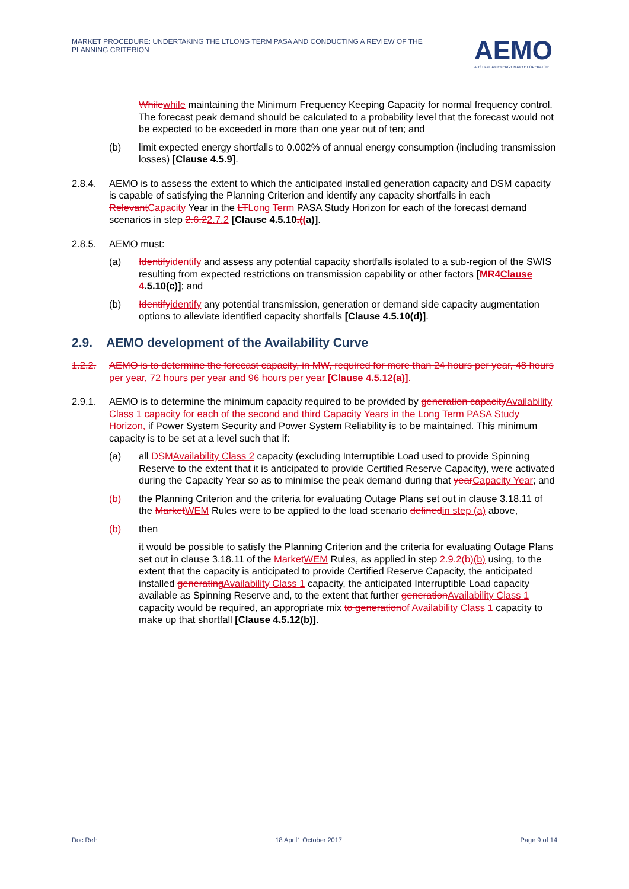MARKET PROCEDURE: UNDERTAKING THE LTLONG TERM PASA AND CONDUCTING A REVIEW OF THE PLANNING CRITERION
AEMO
AUSTRALIAN ENERGY MARKET OPERATOR
Whilewhile maintaining the Minimum Frequency Keeping Capacity for normal frequency control. The forecast peak demand should be calculated to a probability level that the forecast would not be expected to be exceeded in more than one year out of ten; and
(b) limit expected energy shortfalls to 0.002% of annual energy consumption (including transmission losses) [Clause 4.5.9].
2.8.4. AEMO is to assess the extent to which the anticipated installed generation capacity and DSM capacity is capable of satisfying the Planning Criterion and identify any capacity shortfalls in each RelevantCapacity Year in the LTLong Term PASA Study Horizon for each of the forecast demand scenarios in step 2.6.22.7.2 [Clause 4.5.10.((a)].
2.8.5. AEMO must:
(a) Identifyidentify and assess any potential capacity shortfalls isolated to a sub-region of the SWIS resulting from expected restrictions on transmission capability or other factors [MR4Clause 4.5.10(c)]; and
(b) Identifyidentify any potential transmission, generation or demand side capacity augmentation options to alleviate identified capacity shortfalls [Clause 4.5.10(d)].
2.9. AEMO development of the Availability Curve
1.2.2. AEMO is to determine the forecast capacity, in MW, required for more than 24 hours per year, 48 hours per year, 72 hours per year and 96 hours per year [Clause 4.5.12(a)].
2.9.1. AEMO is to determine the minimum capacity required to be provided by generation capacityAvailability Class 1 capacity for each of the second and third Capacity Years in the Long Term PASA Study Horizon, if Power System Security and Power System Reliability is to be maintained. This minimum capacity is to be set at a level such that if:
(a) all DSMAvailability Class 2 capacity (excluding Interruptible Load used to provide Spinning Reserve to the extent that it is anticipated to provide Certified Reserve Capacity), were activated during the Capacity Year so as to minimise the peak demand during that yearCapacity Year; and
(b) the Planning Criterion and the criteria for evaluating Outage Plans set out in clause 3.18.11 of the MarketWEM Rules were to be applied to the load scenario definedin step (a) above,
(b) then
it would be possible to satisfy the Planning Criterion and the criteria for evaluating Outage Plans set out in clause 3.18.11 of the MarketWEM Rules, as applied in step 2.9.2(b)(b) using, to the extent that the capacity is anticipated to provide Certified Reserve Capacity, the anticipated installed generatingAvailability Class 1 capacity, the anticipated Interruptible Load capacity available as Spinning Reserve and, to the extent that further generationAvailability Class 1 capacity would be required, an appropriate mix to generationof Availability Class 1 capacity to make up that shortfall [Clause 4.5.12(b)].
Doc Ref: 18 April1 October 2017 Page 9 of 14